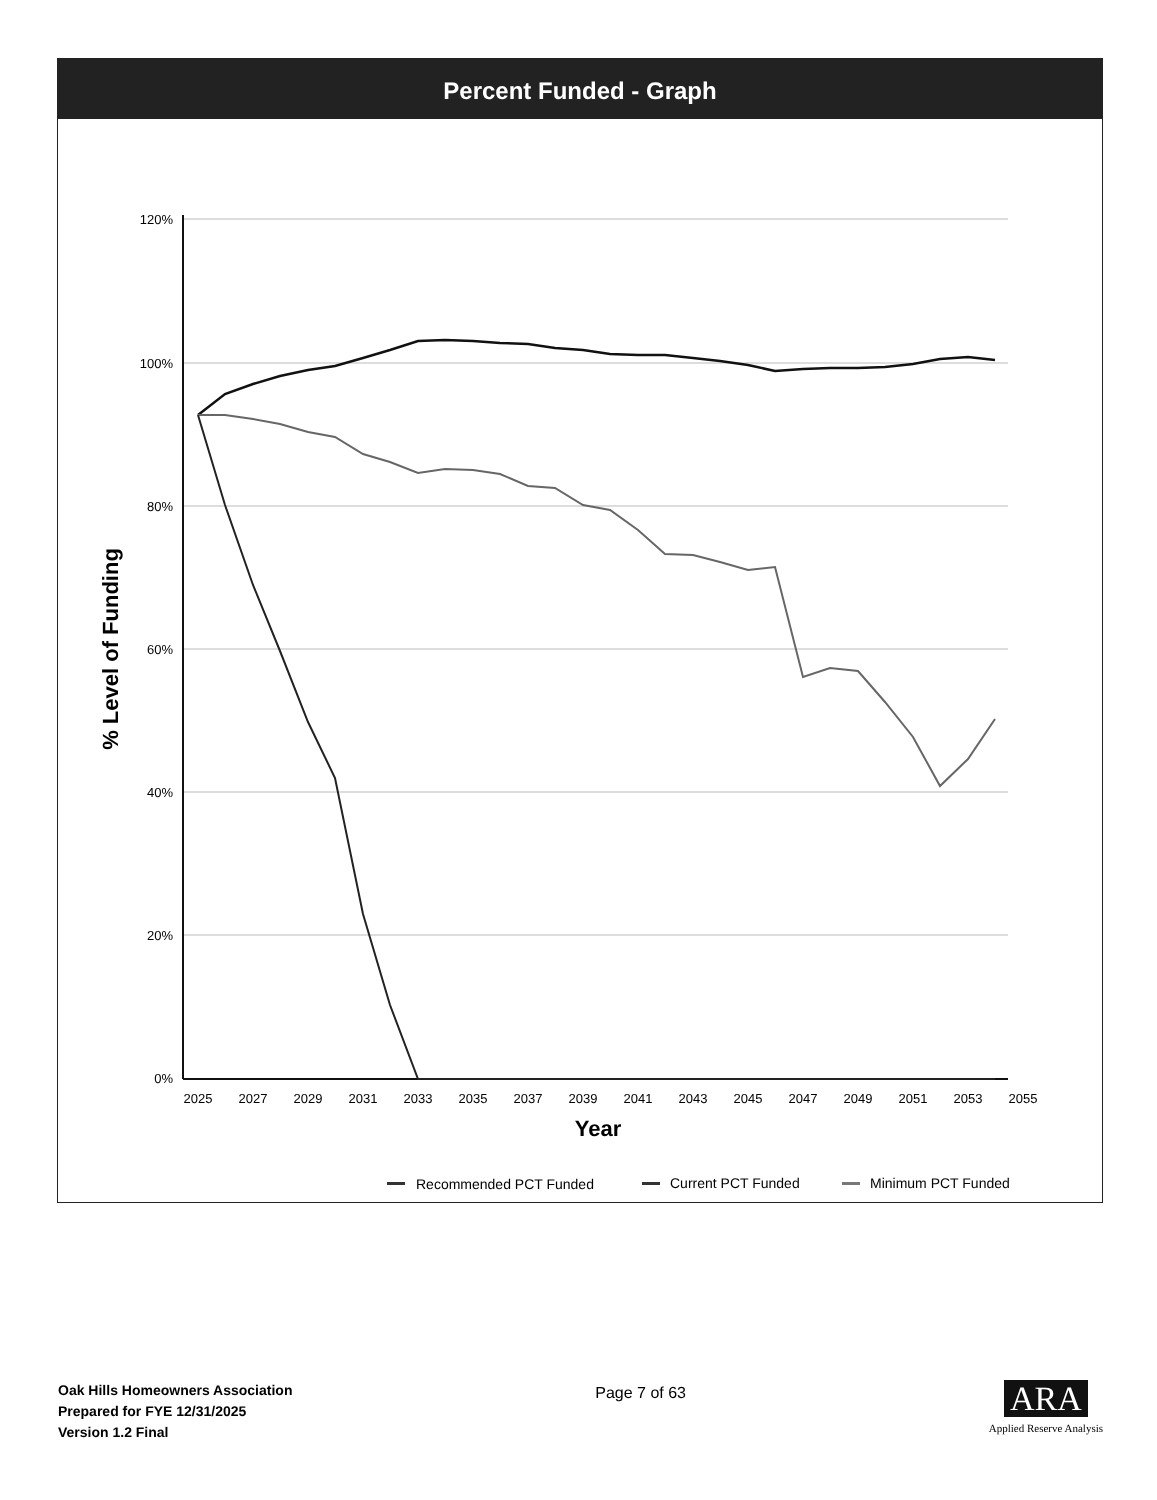Percent Funded - Graph
120%
100%
80%
60%
40%
20%
0%
2025
2027
2029
2031
2033
2035
2037
2039
2041
2043
2045
2047
2049
2051
2053
2055
Year
% Level of Funding
Recommended PCT Funded
Current PCT Funded
Minimum PCT Funded
Oak Hills Homeowners Association
Prepared for FYE 12/31/2025
Version 1.2 Final
Page 7 of 63
ARA
Applied Reserve Analysis